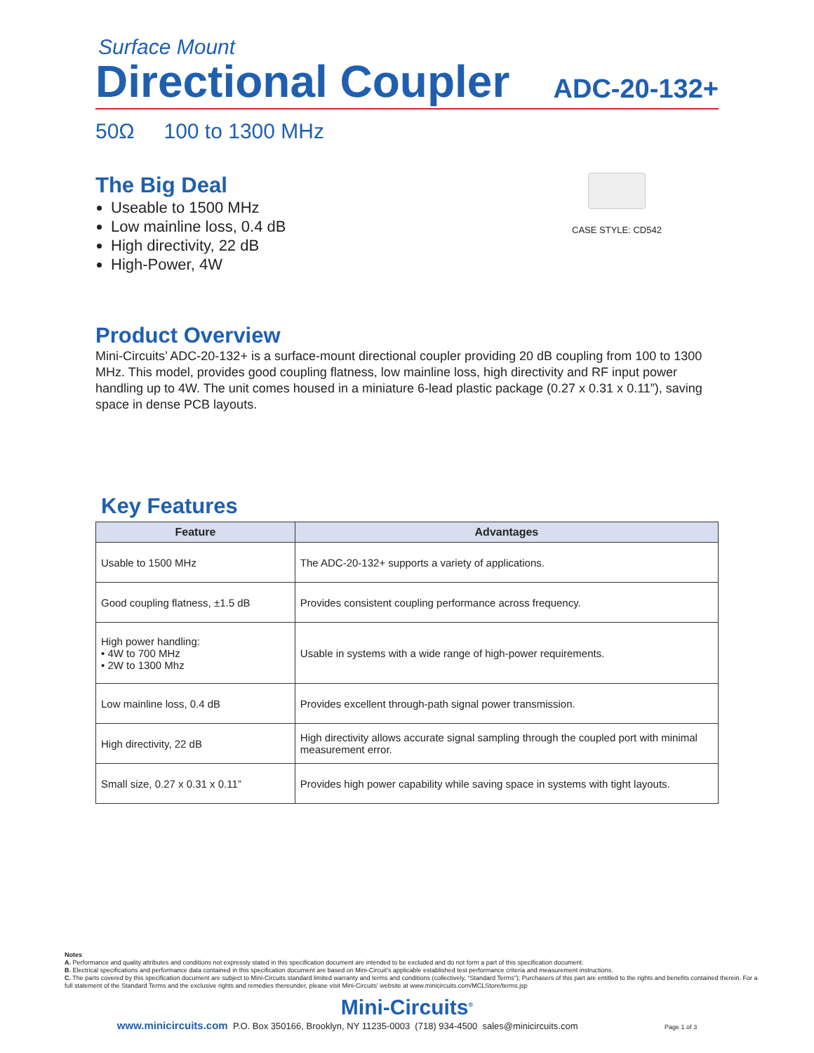Surface Mount
Directional Coupler
ADC-20-132+
50Ω 100 to 1300 MHz
The Big Deal
Useable to 1500 MHz
Low mainline loss, 0.4 dB
High directivity, 22 dB
High-Power, 4W
CASE STYLE: CD542
Product Overview
Mini-Circuits’ ADC-20-132+ is a surface-mount directional coupler providing 20 dB coupling from 100 to 1300 MHz. This model, provides good coupling flatness, low mainline loss, high directivity and RF input power handling up to 4W. The unit comes housed in a miniature 6-lead plastic package (0.27 x 0.31 x 0.11”), saving space in dense PCB layouts.
Key Features
| Feature | Advantages |
| --- | --- |
| Usable to 1500 MHz | The ADC-20-132+ supports a variety of applications. |
| Good coupling flatness, ±1.5 dB | Provides consistent coupling performance across frequency. |
| High power handling: • 4W to 700 MHz • 2W to 1300 Mhz | Usable in systems with a wide range of high-power requirements. |
| Low mainline loss, 0.4 dB | Provides excellent through-path signal power transmission. |
| High directivity, 22 dB | High directivity allows accurate signal sampling through the coupled port with minimal measurement error. |
| Small size, 0.27 x 0.31 x 0.11” | Provides high power capability while saving space in systems with tight layouts. |
Notes
A. Performance and quality attributes and conditions not expressly stated in this specification document are intended to be excluded and do not form a part of this specification document.
B. Electrical specifications and performance data contained in this specification document are based on Mini-Circuit’s applicable established test performance criteria and measurement instructions.
C. The parts covered by this specification document are subject to Mini-Circuits standard limited warranty and terms and conditions (collectively, “Standard Terms”); Purchasers of this part are entitled to the rights and benefits contained therein. For a full statement of the Standard Terms and the exclusive rights and remedies thereunder, please visit Mini-Circuits’ website at www.minicircuits.com/MCLStore/terms.jsp
Mini-Circuits<sup>®</sup>
www.minicircuits.com P.O. Box 350166, Brooklyn, NY 11235-0003 (718) 934-4500 sales@minicircuits.com Page 1 of 3